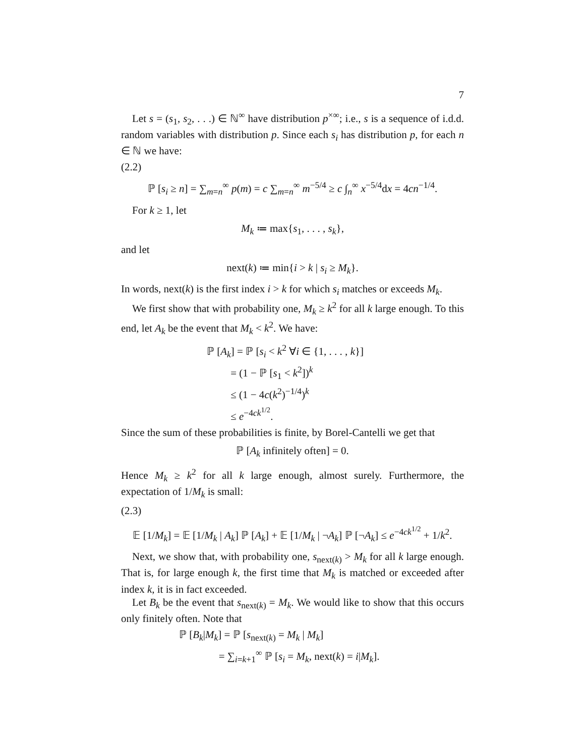7
Let s = (s<sub>1</sub>, s<sub>2</sub>, . . .) ∈ ℕ<sup>∞</sup> have distribution p<sup>×∞</sup>; i.e., s is a sequence of i.d.d. random variables with distribution p. Since each s<sub>i</sub> has distribution p, for each n ∈ ℕ we have:
(2.2)
ℙ [s<sub>i</sub> ≥ n] = ∑<sub>m=n</sub><sup>∞</sup> p(m) = c ∑<sub>m=n</sub><sup>∞</sup> m<sup>−5/4</sup> ≥ c ∫<sub>n</sub><sup>∞</sup> x<sup>−5/4</sup>dx = 4cn<sup>−1/4</sup>.
For k ≥ 1, let
M<sub>k</sub> ≔ max{s<sub>1</sub>, . . . , s<sub>k</sub>},
and let
next(k) ≔ min{i > k | s<sub>i</sub> ≥ M<sub>k</sub>}.
In words, next(k) is the first index i > k for which s<sub>i</sub> matches or exceeds M<sub>k</sub>.
We first show that with probability one, M<sub>k</sub> ≥ k<sup>2</sup> for all k large enough. To this end, let A<sub>k</sub> be the event that M<sub>k</sub> < k<sup>2</sup>. We have:
ℙ [A<sub>k</sub>] = ℙ [s<sub>i</sub> < k<sup>2</sup> ∀i ∈ {1, . . . , k}]
= (1 − ℙ [s<sub>1</sub> < k<sup>2</sup>])<sup>k</sup>
≤ (1 − 4c(k<sup>2</sup>)<sup>−1/4</sup>)<sup>k</sup>
≤ e<sup>−4ck<sup>1/2</sup></sup>.
Since the sum of these probabilities is finite, by Borel-Cantelli we get that
ℙ [A<sub>k</sub> infinitely often] = 0.
Hence M<sub>k</sub> ≥ k<sup>2</sup> for all k large enough, almost surely. Furthermore, the expectation of 1/M<sub>k</sub> is small:
(2.3)
𝔼 [1/M<sub>k</sub>] = 𝔼 [1/M<sub>k</sub> | A<sub>k</sub>] ℙ [A<sub>k</sub>] + 𝔼 [1/M<sub>k</sub> | ¬A<sub>k</sub>] ℙ [¬A<sub>k</sub>] ≤ e<sup>−4ck<sup>1/2</sup></sup> + 1/k<sup>2</sup>.
Next, we show that, with probability one, s<sub>next(k)</sub> > M<sub>k</sub> for all k large enough. That is, for large enough k, the first time that M<sub>k</sub> is matched or exceeded after index k, it is in fact exceeded.
Let B<sub>k</sub> be the event that s<sub>next(k)</sub> = M<sub>k</sub>. We would like to show that this occurs only finitely often. Note that
ℙ [B<sub>k</sub>|M<sub>k</sub>] = ℙ [s<sub>next(k)</sub> = M<sub>k</sub> | M<sub>k</sub>]
= ∑<sub>i=k+1</sub><sup>∞</sup> ℙ [s<sub>i</sub> = M<sub>k</sub>, next(k) = i|M<sub>k</sub>].